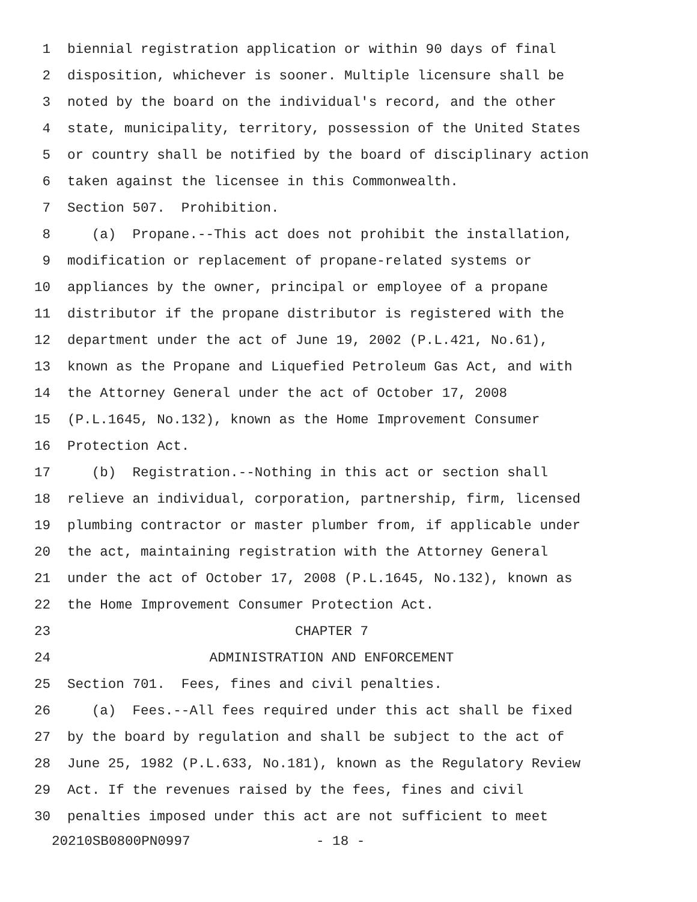1 biennial registration application or within 90 days of final
2 disposition, whichever is sooner. Multiple licensure shall be
3 noted by the board on the individual's record, and the other
4 state, municipality, territory, possession of the United States
5 or country shall be notified by the board of disciplinary action
6 taken against the licensee in this Commonwealth.
7 Section 507. Prohibition.
8 (a) Propane.--This act does not prohibit the installation,
9 modification or replacement of propane-related systems or
10 appliances by the owner, principal or employee of a propane
11 distributor if the propane distributor is registered with the
12 department under the act of June 19, 2002 (P.L.421, No.61),
13 known as the Propane and Liquefied Petroleum Gas Act, and with
14 the Attorney General under the act of October 17, 2008
15 (P.L.1645, No.132), known as the Home Improvement Consumer
16 Protection Act.
17 (b) Registration.--Nothing in this act or section shall
18 relieve an individual, corporation, partnership, firm, licensed
19 plumbing contractor or master plumber from, if applicable under
20 the act, maintaining registration with the Attorney General
21 under the act of October 17, 2008 (P.L.1645, No.132), known as
22 the Home Improvement Consumer Protection Act.
23 CHAPTER 7
24 ADMINISTRATION AND ENFORCEMENT
25 Section 701. Fees, fines and civil penalties.
26 (a) Fees.--All fees required under this act shall be fixed
27 by the board by regulation and shall be subject to the act of
28 June 25, 1982 (P.L.633, No.181), known as the Regulatory Review
29 Act. If the revenues raised by the fees, fines and civil
30 penalties imposed under this act are not sufficient to meet
20210SB0800PN0997 - 18 -